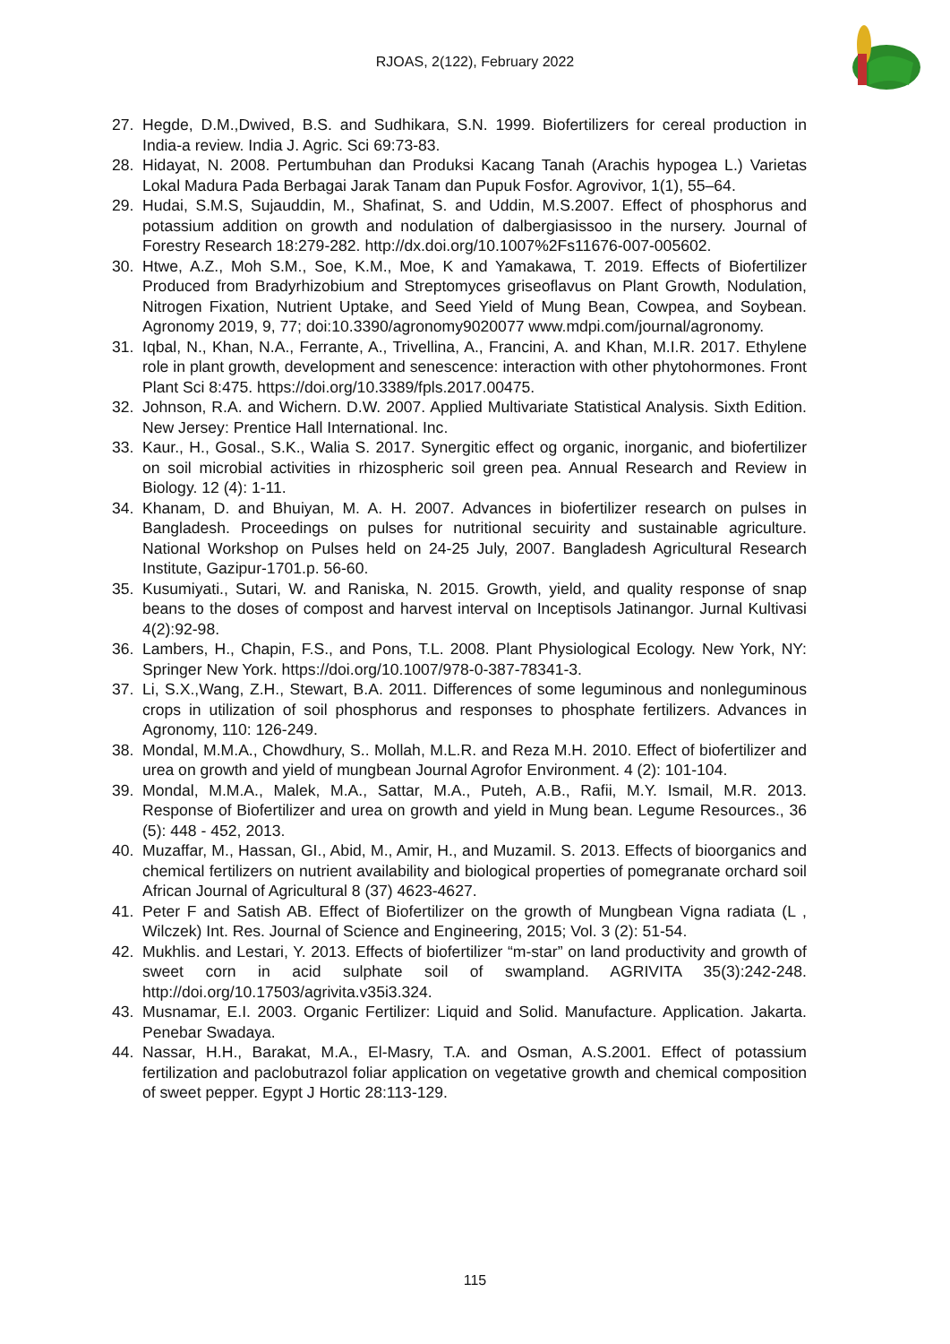RJOAS, 2(122), February 2022
27. Hegde, D.M.,Dwived, B.S. and Sudhikara, S.N. 1999. Biofertilizers for cereal production in India-a review. India J. Agric. Sci 69:73-83.
28. Hidayat, N. 2008. Pertumbuhan dan Produksi Kacang Tanah (Arachis hypogea L.) Varietas Lokal Madura Pada Berbagai Jarak Tanam dan Pupuk Fosfor. Agrovivor, 1(1), 55–64.
29. Hudai, S.M.S, Sujauddin, M., Shafinat, S. and Uddin, M.S.2007. Effect of phosphorus and potassium addition on growth and nodulation of dalbergiasissoo in the nursery. Journal of Forestry Research 18:279-282. http://dx.doi.org/10.1007%2Fs11676-007-005602.
30. Htwe, A.Z., Moh S.M., Soe, K.M., Moe, K and Yamakawa, T. 2019. Effects of Biofertilizer Produced from Bradyrhizobium and Streptomyces griseoflavus on Plant Growth, Nodulation, Nitrogen Fixation, Nutrient Uptake, and Seed Yield of Mung Bean, Cowpea, and Soybean. Agronomy 2019, 9, 77; doi:10.3390/agronomy9020077 www.mdpi.com/journal/agronomy.
31. Iqbal, N., Khan, N.A., Ferrante, A., Trivellina, A., Francini, A. and Khan, M.I.R. 2017. Ethylene role in plant growth, development and senescence: interaction with other phytohormones. Front Plant Sci 8:475. https://doi.org/10.3389/fpls.2017.00475.
32. Johnson, R.A. and Wichern. D.W. 2007. Applied Multivariate Statistical Analysis. Sixth Edition. New Jersey: Prentice Hall International. Inc.
33. Kaur., H., Gosal., S.K., Walia S. 2017. Synergitic effect og organic, inorganic, and biofertilizer on soil microbial activities in rhizospheric soil green pea. Annual Research and Review in Biology. 12 (4): 1-11.
34. Khanam, D. and Bhuiyan, M. A. H. 2007. Advances in biofertilizer research on pulses in Bangladesh. Proceedings on pulses for nutritional secuirity and sustainable agriculture. National Workshop on Pulses held on 24-25 July, 2007. Bangladesh Agricultural Research Institute, Gazipur-1701.p. 56-60.
35. Kusumiyati., Sutari, W. and Raniska, N. 2015. Growth, yield, and quality response of snap beans to the doses of compost and harvest interval on Inceptisols Jatinangor. Jurnal Kultivasi 4(2):92-98.
36. Lambers, H., Chapin, F.S., and Pons, T.L. 2008. Plant Physiological Ecology. New York, NY: Springer New York. https://doi.org/10.1007/978-0-387-78341-3.
37. Li, S.X.,Wang, Z.H., Stewart, B.A. 2011. Differences of some leguminous and nonleguminous crops in utilization of soil phosphorus and responses to phosphate fertilizers. Advances in Agronomy, 110: 126-249.
38. Mondal, M.M.A., Chowdhury, S.. Mollah, M.L.R. and Reza M.H. 2010. Effect of biofertilizer and urea on growth and yield of mungbean Journal Agrofor Environment. 4 (2): 101-104.
39. Mondal, M.M.A., Malek, M.A., Sattar, M.A., Puteh, A.B., Rafii, M.Y. Ismail, M.R. 2013. Response of Biofertilizer and urea on growth and yield in Mung bean. Legume Resources., 36 (5): 448 - 452, 2013.
40. Muzaffar, M., Hassan, GI., Abid, M., Amir, H., and Muzamil. S. 2013. Effects of bioorganics and chemical fertilizers on nutrient availability and biological properties of pomegranate orchard soil African Journal of Agricultural 8 (37) 4623-4627.
41. Peter F and Satish AB. Effect of Biofertilizer on the growth of Mungbean Vigna radiata (L , Wilczek) Int. Res. Journal of Science and Engineering, 2015; Vol. 3 (2): 51-54.
42. Mukhlis. and Lestari, Y. 2013. Effects of biofertilizer “m-star” on land productivity and growth of sweet corn in acid sulphate soil of swampland. AGRIVITA 35(3):242-248. http://doi.org/10.17503/agrivita.v35i3.324.
43. Musnamar, E.I. 2003. Organic Fertilizer: Liquid and Solid. Manufacture. Application. Jakarta. Penebar Swadaya.
44. Nassar, H.H., Barakat, M.A., El-Masry, T.A. and Osman, A.S.2001. Effect of potassium fertilization and paclobutrazol foliar application on vegetative growth and chemical composition of sweet pepper. Egypt J Hortic 28:113-129.
115